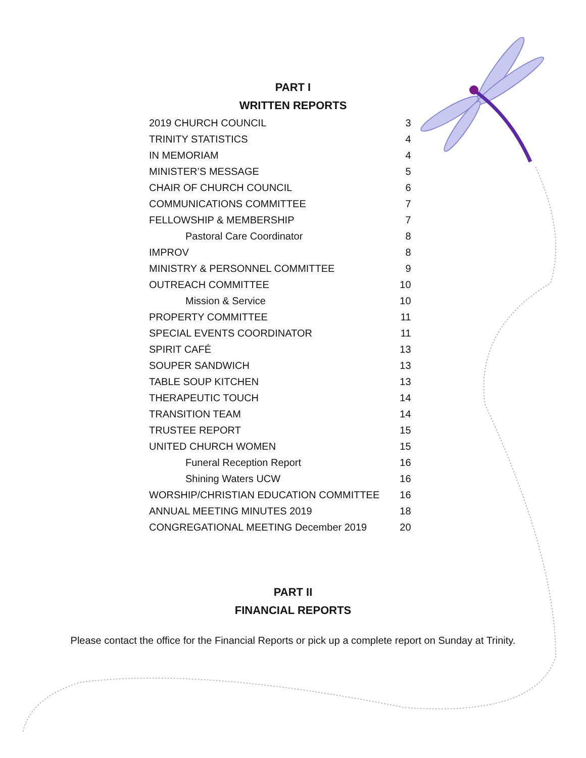PART I
WRITTEN REPORTS
| 2019 CHURCH COUNCIL | 3 |
| TRINITY STATISTICS | 4 |
| IN MEMORIAM | 4 |
| MINISTER’S MESSAGE | 5 |
| CHAIR OF CHURCH COUNCIL | 6 |
| COMMUNICATIONS COMMITTEE | 7 |
| FELLOWSHIP & MEMBERSHIP | 7 |
| Pastoral Care Coordinator | 8 |
| IMPROV | 8 |
| MINISTRY & PERSONNEL COMMITTEE | 9 |
| OUTREACH COMMITTEE | 10 |
| Mission & Service | 10 |
| PROPERTY COMMITTEE | 11 |
| SPECIAL EVENTS COORDINATOR | 11 |
| SPIRIT CAFÉ | 13 |
| SOUPER SANDWICH | 13 |
| TABLE SOUP KITCHEN | 13 |
| THERAPEUTIC TOUCH | 14 |
| TRANSITION TEAM | 14 |
| TRUSTEE REPORT | 15 |
| UNITED CHURCH WOMEN | 15 |
| Funeral Reception Report | 16 |
| Shining Waters UCW | 16 |
| WORSHIP/CHRISTIAN EDUCATION COMMITTEE | 16 |
| ANNUAL MEETING MINUTES 2019 | 18 |
| CONGREGATIONAL MEETING December 2019 | 20 |
PART II
FINANCIAL REPORTS
Please contact the office for the Financial Reports or pick up a complete report on Sunday at Trinity.